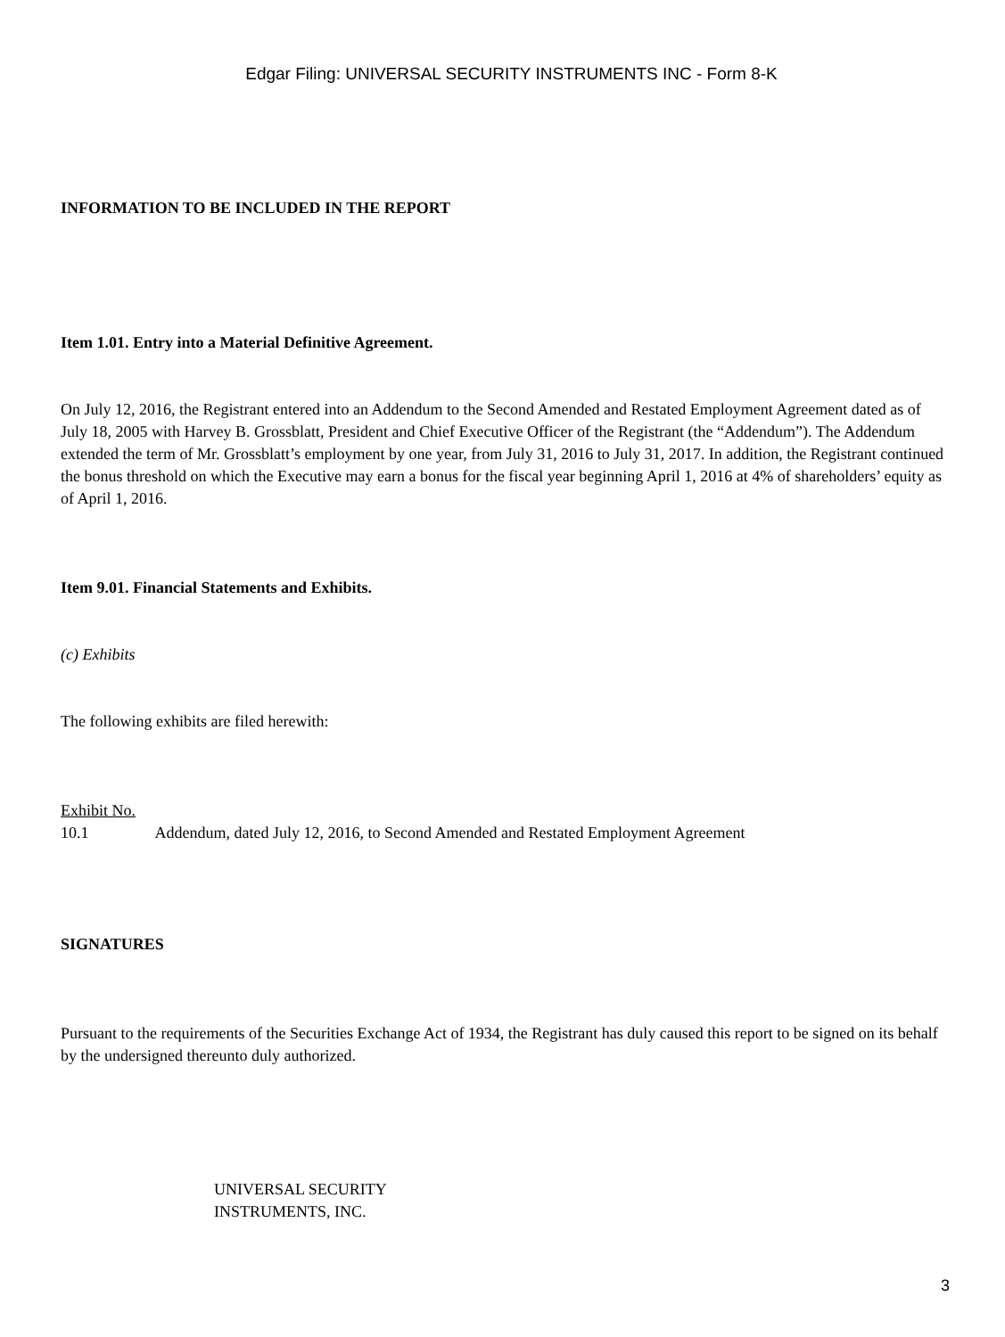Edgar Filing: UNIVERSAL SECURITY INSTRUMENTS INC - Form 8-K
INFORMATION TO BE INCLUDED IN THE REPORT
Item 1.01. Entry into a Material Definitive Agreement.
On July 12, 2016, the Registrant entered into an Addendum to the Second Amended and Restated Employment Agreement dated as of July 18, 2005 with Harvey B. Grossblatt, President and Chief Executive Officer of the Registrant (the “Addendum”). The Addendum extended the term of Mr. Grossblatt’s employment by one year, from July 31, 2016 to July 31, 2017. In addition, the Registrant continued the bonus threshold on which the Executive may earn a bonus for the fiscal year beginning April 1, 2016 at 4% of shareholders’ equity as of April 1, 2016.
Item 9.01. Financial Statements and Exhibits.
(c) Exhibits
The following exhibits are filed herewith:
Exhibit No.
10.1 Addendum, dated July 12, 2016, to Second Amended and Restated Employment Agreement
SIGNATURES
Pursuant to the requirements of the Securities Exchange Act of 1934, the Registrant has duly caused this report to be signed on its behalf by the undersigned thereunto duly authorized.
UNIVERSAL SECURITY
INSTRUMENTS, INC.
3